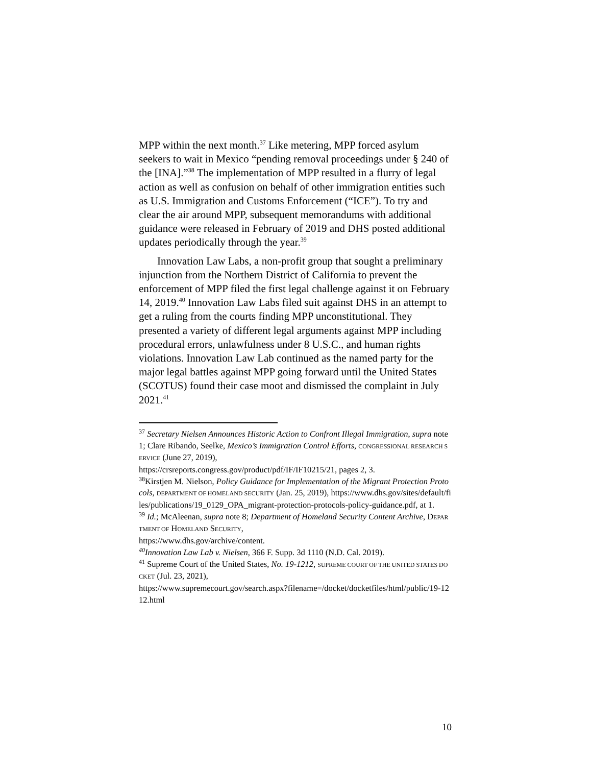MPP within the next month.<sup>37</sup> Like metering, MPP forced asylum seekers to wait in Mexico “pending removal proceedings under § 240 of the [INA].”<sup>38</sup> The implementation of MPP resulted in a flurry of legal action as well as confusion on behalf of other immigration entities such as U.S. Immigration and Customs Enforcement (“ICE”). To try and clear the air around MPP, subsequent memorandums with additional guidance were released in February of 2019 and DHS posted additional updates periodically through the year.<sup>39</sup>
Innovation Law Labs, a non-profit group that sought a preliminary injunction from the Northern District of California to prevent the enforcement of MPP filed the first legal challenge against it on February 14, 2019.<sup>40</sup> Innovation Law Labs filed suit against DHS in an attempt to get a ruling from the courts finding MPP unconstitutional. They presented a variety of different legal arguments against MPP including procedural errors, unlawfulness under 8 U.S.C., and human rights violations. Innovation Law Lab continued as the named party for the major legal battles against MPP going forward until the United States (SCOTUS) found their case moot and dismissed the complaint in July 2021.<sup>41</sup>
<sup>37</sup> Secretary Nielsen Announces Historic Action to Confront Illegal Immigration, supra note 1; Clare Ribando, Seelke, Mexico’s Immigration Control Efforts, CONGRESSIONAL RESEARCH SERVICE (June 27, 2019),
https://crsreports.congress.gov/product/pdf/IF/IF10215/21, pages 2, 3.
<sup>38</sup> Kirstjen M. Nielson, Policy Guidance for Implementation of the Migrant Protection Protocols, DEPARTMENT OF HOMELAND SECURITY (Jan. 25, 2019), https://www.dhs.gov/sites/default/files/publications/19_0129_OPA_migrant-protection-protocols-policy-guidance.pdf, at 1.
<sup>39</sup> Id.; McAleenan, supra note 8; Department of Homeland Security Content Archive, DEPARTMENT OF HOMELAND SECURITY,
https://www.dhs.gov/archive/content.
<sup>40</sup> Innovation Law Lab v. Nielsen, 366 F. Supp. 3d 1110 (N.D. Cal. 2019).
<sup>41</sup> Supreme Court of the United States, No. 19-1212, SUPREME COURT OF THE UNITED STATES DOCKET (Jul. 23, 2021),
https://www.supremecourt.gov/search.aspx?filename=/docket/docketfiles/html/public/19-1212.html
10